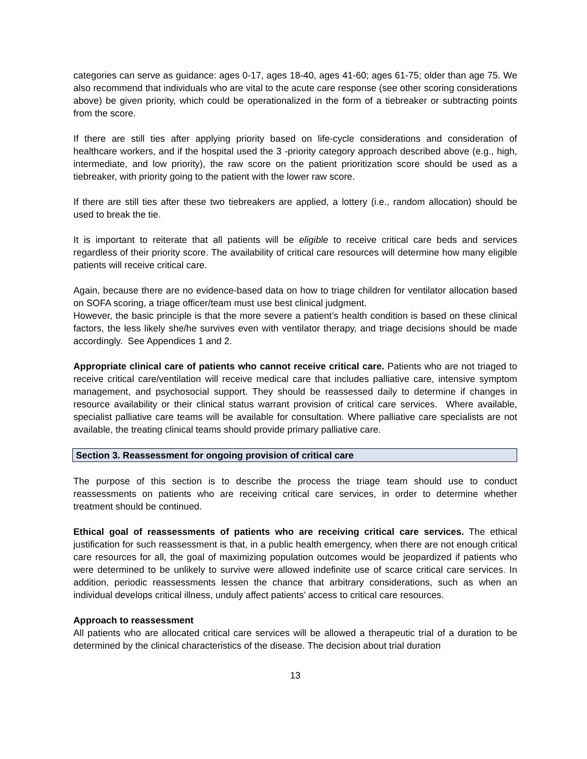categories can serve as guidance: ages 0-17, ages 18-40, ages 41-60; ages 61-75; older than age 75. We also recommend that individuals who are vital to the acute care response (see other scoring considerations above) be given priority, which could be operationalized in the form of a tiebreaker or subtracting points from the score.
If there are still ties after applying priority based on life-cycle considerations and consideration of healthcare workers, and if the hospital used the 3 -priority category approach described above (e.g., high, intermediate, and low priority), the raw score on the patient prioritization score should be used as a tiebreaker, with priority going to the patient with the lower raw score.
If there are still ties after these two tiebreakers are applied, a lottery (i.e., random allocation) should be used to break the tie.
It is important to reiterate that all patients will be eligible to receive critical care beds and services regardless of their priority score. The availability of critical care resources will determine how many eligible patients will receive critical care.
Again, because there are no evidence-based data on how to triage children for ventilator allocation based on SOFA scoring, a triage officer/team must use best clinical judgment.
However, the basic principle is that the more severe a patient’s health condition is based on these clinical factors, the less likely she/he survives even with ventilator therapy, and triage decisions should be made accordingly. See Appendices 1 and 2.
Appropriate clinical care of patients who cannot receive critical care. Patients who are not triaged to receive critical care/ventilation will receive medical care that includes palliative care, intensive symptom management, and psychosocial support. They should be reassessed daily to determine if changes in resource availability or their clinical status warrant provision of critical care services. Where available, specialist palliative care teams will be available for consultation. Where palliative care specialists are not available, the treating clinical teams should provide primary palliative care.
Section 3. Reassessment for ongoing provision of critical care
The purpose of this section is to describe the process the triage team should use to conduct reassessments on patients who are receiving critical care services, in order to determine whether treatment should be continued.
Ethical goal of reassessments of patients who are receiving critical care services. The ethical justification for such reassessment is that, in a public health emergency, when there are not enough critical care resources for all, the goal of maximizing population outcomes would be jeopardized if patients who were determined to be unlikely to survive were allowed indefinite use of scarce critical care services. In addition, periodic reassessments lessen the chance that arbitrary considerations, such as when an individual develops critical illness, unduly affect patients’ access to critical care resources.
Approach to reassessment
All patients who are allocated critical care services will be allowed a therapeutic trial of a duration to be determined by the clinical characteristics of the disease. The decision about trial duration
13